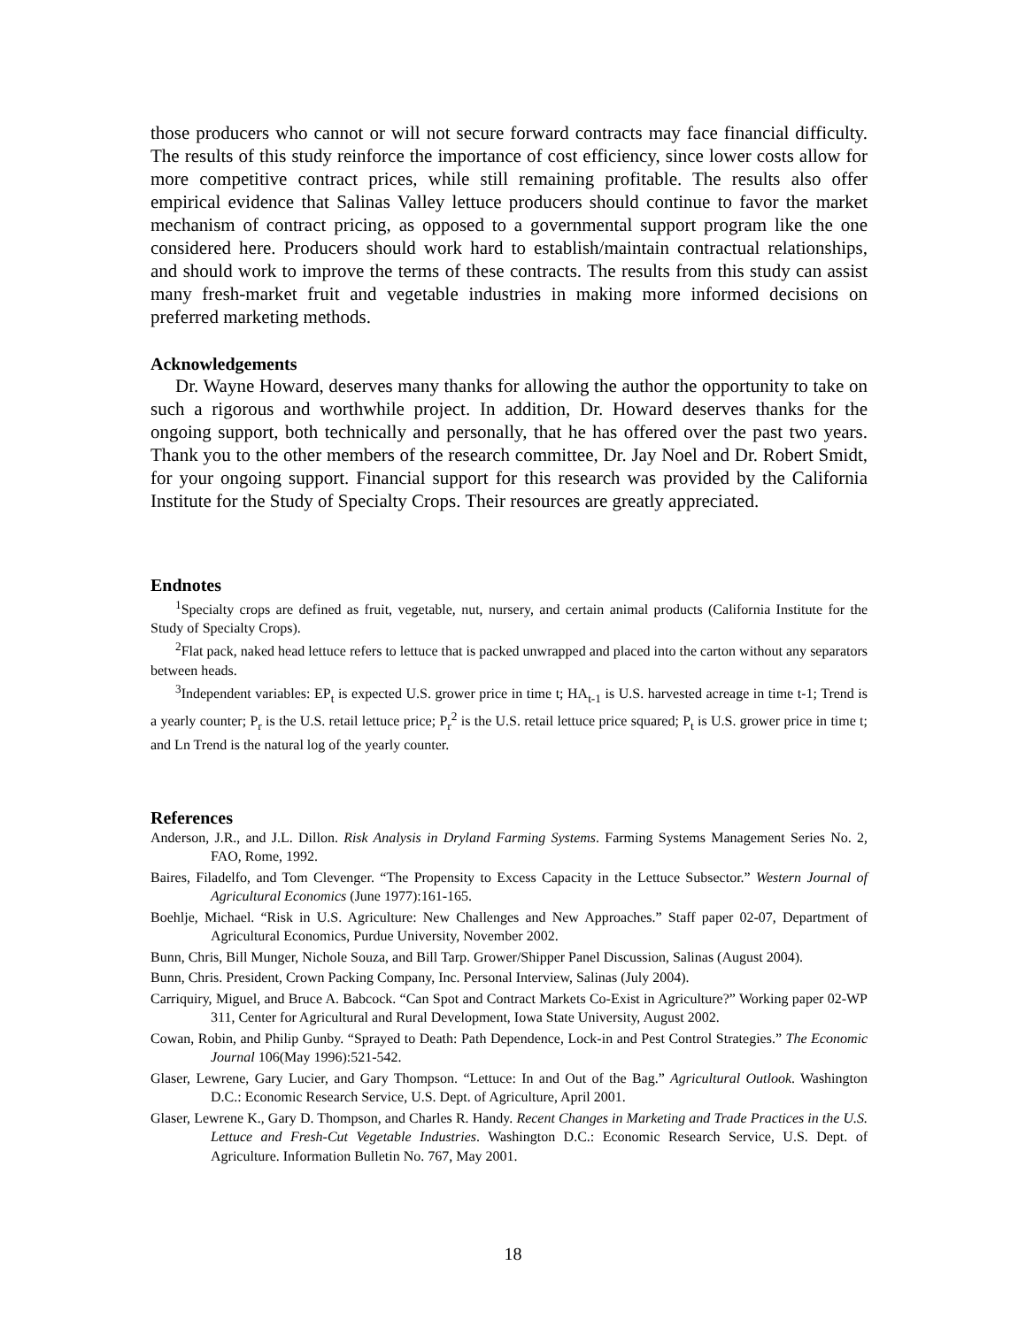those producers who cannot or will not secure forward contracts may face financial difficulty. The results of this study reinforce the importance of cost efficiency, since lower costs allow for more competitive contract prices, while still remaining profitable. The results also offer empirical evidence that Salinas Valley lettuce producers should continue to favor the market mechanism of contract pricing, as opposed to a governmental support program like the one considered here. Producers should work hard to establish/maintain contractual relationships, and should work to improve the terms of these contracts. The results from this study can assist many fresh-market fruit and vegetable industries in making more informed decisions on preferred marketing methods.
Acknowledgements
Dr. Wayne Howard, deserves many thanks for allowing the author the opportunity to take on such a rigorous and worthwhile project. In addition, Dr. Howard deserves thanks for the ongoing support, both technically and personally, that he has offered over the past two years. Thank you to the other members of the research committee, Dr. Jay Noel and Dr. Robert Smidt, for your ongoing support. Financial support for this research was provided by the California Institute for the Study of Specialty Crops. Their resources are greatly appreciated.
Endnotes
<sup>1</sup> Specialty crops are defined as fruit, vegetable, nut, nursery, and certain animal products (California Institute for the Study of Specialty Crops).
<sup>2</sup> Flat pack, naked head lettuce refers to lettuce that is packed unwrapped and placed into the carton without any separators between heads.
<sup>3</sup> Independent variables: EP<sub>t</sub> is expected U.S. grower price in time t; HA<sub>t-1</sub> is U.S. harvested acreage in time t-1; Trend is a yearly counter; P<sub>r</sub> is the U.S. retail lettuce price; P<sub>r</sub><sup>2</sup> is the U.S. retail lettuce price squared; P<sub>t</sub> is U.S. grower price in time t; and Ln Trend is the natural log of the yearly counter.
References
Anderson, J.R., and J.L. Dillon. Risk Analysis in Dryland Farming Systems. Farming Systems Management Series No. 2, FAO, Rome, 1992.
Baires, Filadelfo, and Tom Clevenger. “The Propensity to Excess Capacity in the Lettuce Subsector.” Western Journal of Agricultural Economics (June 1977):161-165.
Boehlje, Michael. “Risk in U.S. Agriculture: New Challenges and New Approaches.” Staff paper 02-07, Department of Agricultural Economics, Purdue University, November 2002.
Bunn, Chris, Bill Munger, Nichole Souza, and Bill Tarp. Grower/Shipper Panel Discussion, Salinas (August 2004).
Bunn, Chris. President, Crown Packing Company, Inc. Personal Interview, Salinas (July 2004).
Carriquiry, Miguel, and Bruce A. Babcock. “Can Spot and Contract Markets Co-Exist in Agriculture?” Working paper 02-WP 311, Center for Agricultural and Rural Development, Iowa State University, August 2002.
Cowan, Robin, and Philip Gunby. “Sprayed to Death: Path Dependence, Lock-in and Pest Control Strategies.” The Economic Journal 106(May 1996):521-542.
Glaser, Lewrene, Gary Lucier, and Gary Thompson. “Lettuce: In and Out of the Bag.” Agricultural Outlook. Washington D.C.: Economic Research Service, U.S. Dept. of Agriculture, April 2001.
Glaser, Lewrene K., Gary D. Thompson, and Charles R. Handy. Recent Changes in Marketing and Trade Practices in the U.S. Lettuce and Fresh-Cut Vegetable Industries. Washington D.C.: Economic Research Service, U.S. Dept. of Agriculture. Information Bulletin No. 767, May 2001.
18